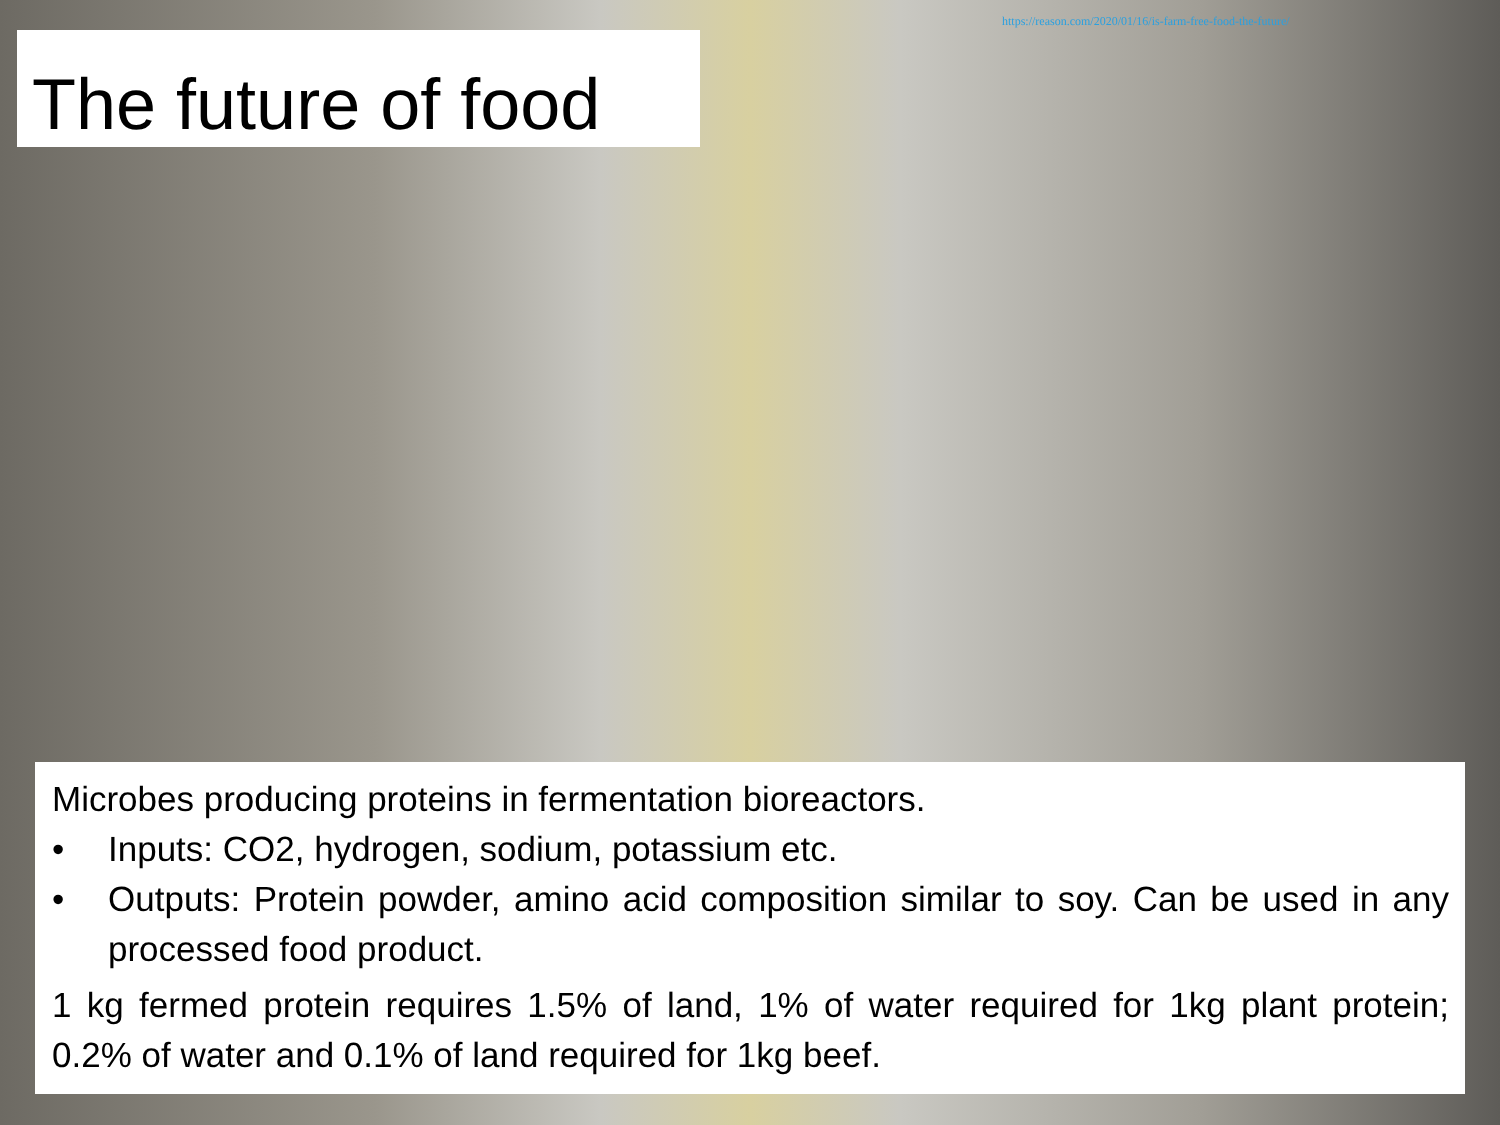https://reason.com/2020/01/16/is-farm-free-food-the-future/
The future of food
Microbes producing proteins in fermentation bioreactors.
• Inputs: CO2, hydrogen, sodium, potassium etc.
• Outputs: Protein powder, amino acid composition similar to soy. Can be used in any processed food product.
1 kg fermed protein requires 1.5% of land, 1% of water required for 1kg plant protein; 0.2% of water and 0.1% of land required for 1kg beef.